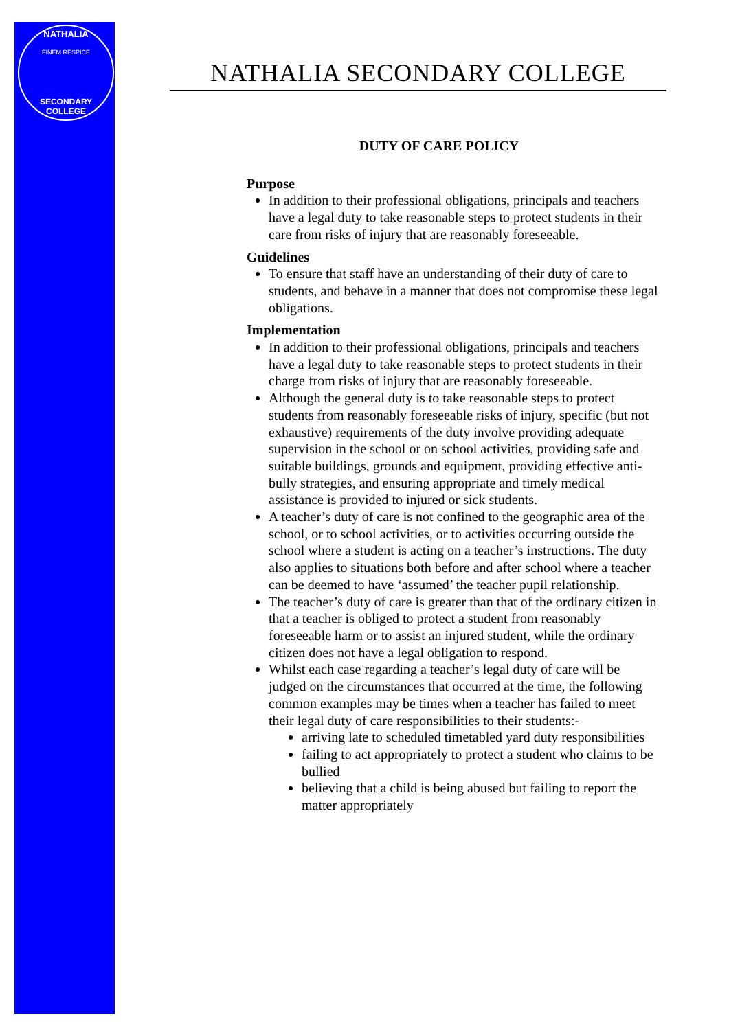NATHALIA
FINEM RESPICE
SECONDARY COLLEGE
NATHALIA SECONDARY COLLEGE
DUTY OF CARE POLICY
Purpose
In addition to their professional obligations, principals and teachers have a legal duty to take reasonable steps to protect students in their care from risks of injury that are reasonably foreseeable.
Guidelines
To ensure that staff have an understanding of their duty of care to students, and behave in a manner that does not compromise these legal obligations.
Implementation
In addition to their professional obligations, principals and teachers have a legal duty to take reasonable steps to protect students in their charge from risks of injury that are reasonably foreseeable.
Although the general duty is to take reasonable steps to protect students from reasonably foreseeable risks of injury, specific (but not exhaustive) requirements of the duty involve providing adequate supervision in the school or on school activities, providing safe and suitable buildings, grounds and equipment, providing effective anti-bully strategies, and ensuring appropriate and timely medical assistance is provided to injured or sick students.
A teacher’s duty of care is not confined to the geographic area of the school, or to school activities, or to activities occurring outside the school where a student is acting on a teacher’s instructions. The duty also applies to situations both before and after school where a teacher can be deemed to have ‘assumed’ the teacher pupil relationship.
The teacher’s duty of care is greater than that of the ordinary citizen in that a teacher is obliged to protect a student from reasonably foreseeable harm or to assist an injured student, while the ordinary citizen does not have a legal obligation to respond.
Whilst each case regarding a teacher’s legal duty of care will be judged on the circumstances that occurred at the time, the following common examples may be times when a teacher has failed to meet their legal duty of care responsibilities to their students:-
arriving late to scheduled timetabled yard duty responsibilities
failing to act appropriately to protect a student who claims to be bullied
believing that a child is being abused but failing to report the matter appropriately